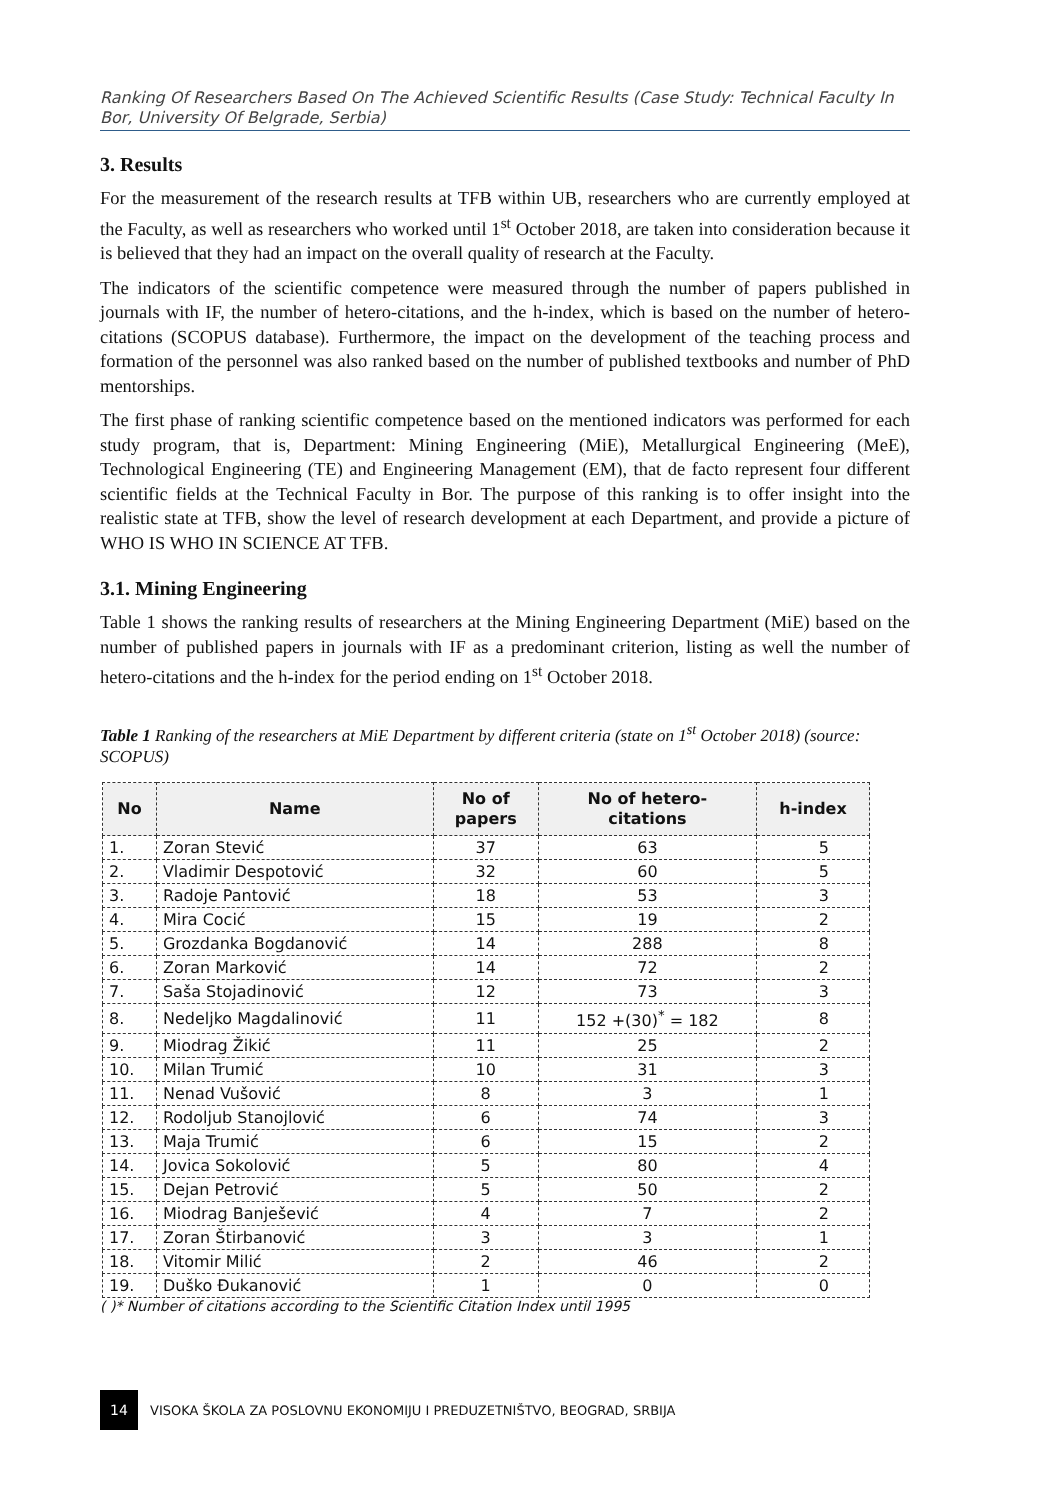Ranking Of Researchers Based On The Achieved Scientific Results (Case Study: Technical Faculty In Bor, University Of Belgrade, Serbia)
3. Results
For the measurement of the research results at TFB within UB, researchers who are currently employed at the Faculty, as well as researchers who worked until 1<sup>st</sup> October 2018, are taken into consideration because it is believed that they had an impact on the overall quality of research at the Faculty.
The indicators of the scientific competence were measured through the number of papers published in journals with IF, the number of hetero-citations, and the h-index, which is based on the number of hetero-citations (SCOPUS database). Furthermore, the impact on the development of the teaching process and formation of the personnel was also ranked based on the number of published textbooks and number of PhD mentorships.
The first phase of ranking scientific competence based on the mentioned indicators was performed for each study program, that is, Department: Mining Engineering (MiE), Metallurgical Engineering (MeE), Technological Engineering (TE) and Engineering Management (EM), that de facto represent four different scientific fields at the Technical Faculty in Bor. The purpose of this ranking is to offer insight into the realistic state at TFB, show the level of research development at each Department, and provide a picture of WHO IS WHO IN SCIENCE AT TFB.
3.1. Mining Engineering
Table 1 shows the ranking results of researchers at the Mining Engineering Department (MiE) based on the number of published papers in journals with IF as a predominant criterion, listing as well the number of hetero-citations and the h-index for the period ending on 1<sup>st</sup> October 2018.
Table 1 Ranking of the researchers at MiE Department by different criteria (state on 1<sup>st</sup> October 2018) (source: SCOPUS)
| No | Name | No of papers | No of hetero- citations | h-index |
| --- | --- | --- | --- | --- |
| 1. | Zoran Stević | 37 | 63 | 5 |
| 2. | Vladimir Despotović | 32 | 60 | 5 |
| 3. | Radoje Pantović | 18 | 53 | 3 |
| 4. | Mira Cocić | 15 | 19 | 2 |
| 5. | Grozdanka Bogdanović | 14 | 288 | 8 |
| 6. | Zoran Marković | 14 | 72 | 2 |
| 7. | Saša Stojadinović | 12 | 73 | 3 |
| 8. | Nedeljko Magdalinović | 11 | 152 +(30)<sup>*</sup> = 182 | 8 |
| 9. | Miodrag Žikić | 11 | 25 | 2 |
| 10. | Milan Trumić | 10 | 31 | 3 |
| 11. | Nenad Vušović | 8 | 3 | 1 |
| 12. | Rodoljub Stanojlović | 6 | 74 | 3 |
| 13. | Maja Trumić | 6 | 15 | 2 |
| 14. | Jovica Sokolović | 5 | 80 | 4 |
| 15. | Dejan Petrović | 5 | 50 | 2 |
| 16. | Miodrag Banješević | 4 | 7 | 2 |
| 17. | Zoran Štirbanović | 3 | 3 | 1 |
| 18. | Vitomir Milić | 2 | 46 | 2 |
| 19. | Duško Đukanović | 1 | 0 | 0 |
( )* Number of citations according to the Scientific Citation Index until 1995
14
VISOKA ŠKOLA ZA POSLOVNU EKONOMIJU I PREDUZETNIŠTVO, BEOGRAD, SRBIJA